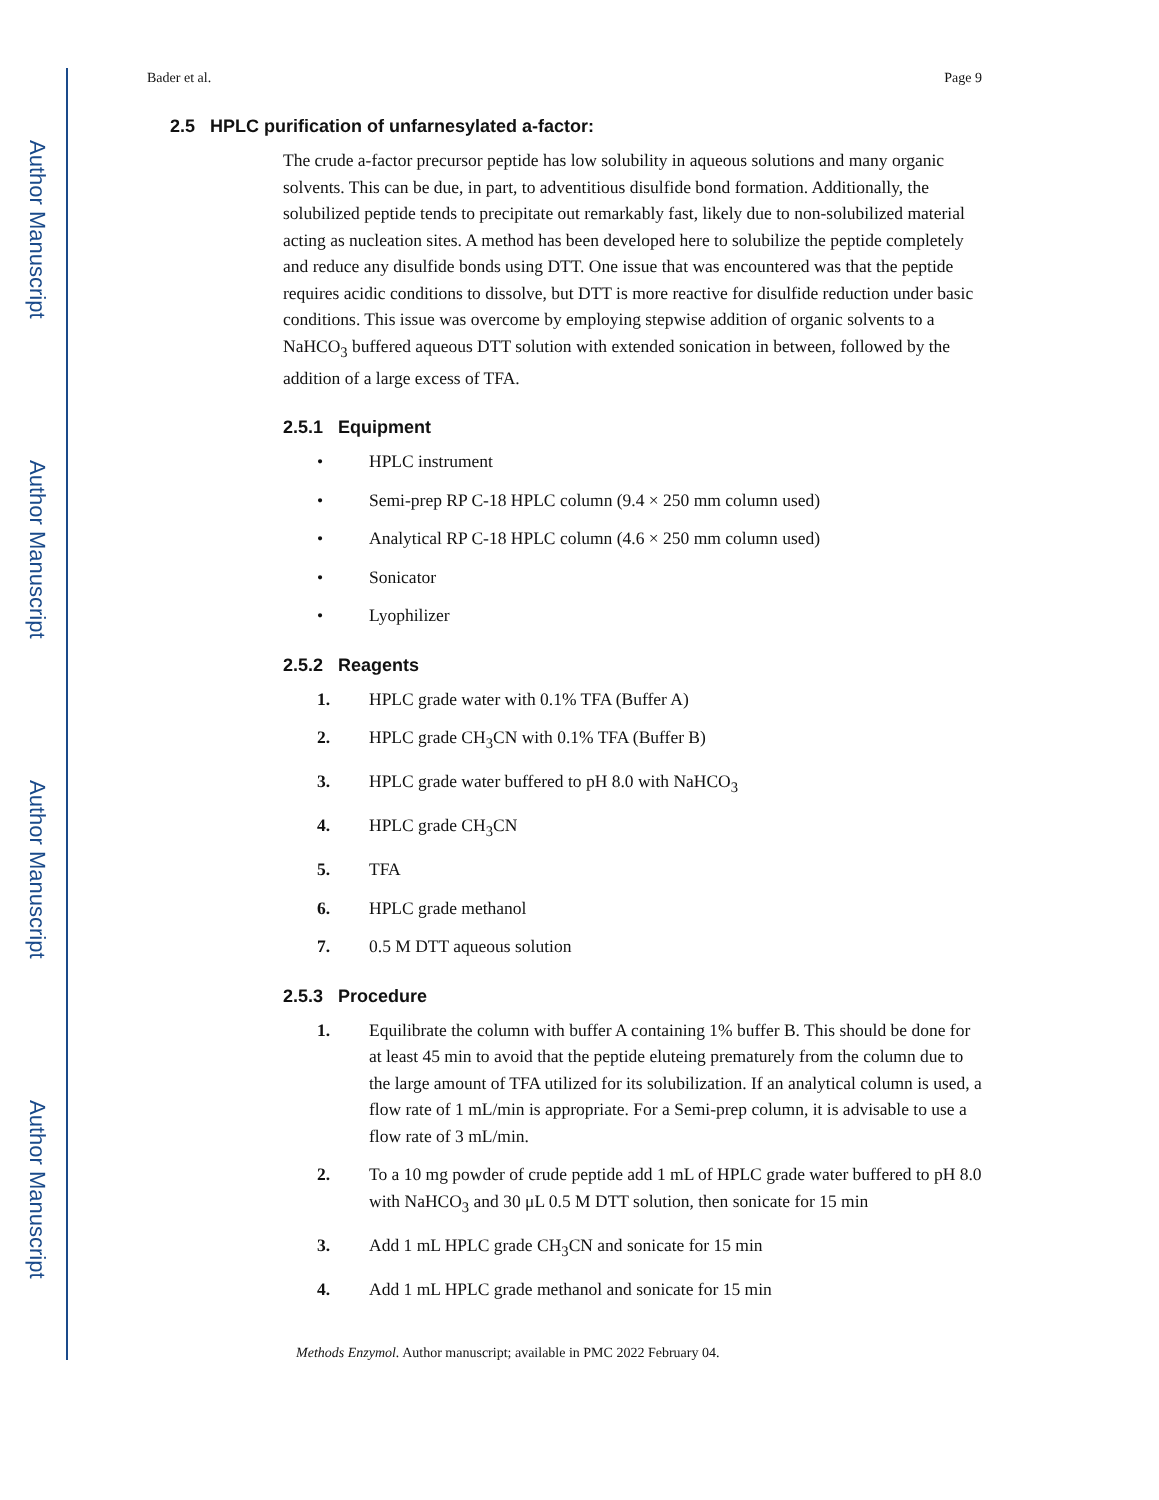Author Manuscript
Author Manuscript
Author Manuscript
Author Manuscript
Bader et al. Page 9
2.5 HPLC purification of unfarnesylated a-factor:
The crude a-factor precursor peptide has low solubility in aqueous solutions and many organic solvents. This can be due, in part, to adventitious disulfide bond formation. Additionally, the solubilized peptide tends to precipitate out remarkably fast, likely due to non-solubilized material acting as nucleation sites. A method has been developed here to solubilize the peptide completely and reduce any disulfide bonds using DTT. One issue that was encountered was that the peptide requires acidic conditions to dissolve, but DTT is more reactive for disulfide reduction under basic conditions. This issue was overcome by employing stepwise addition of organic solvents to a NaHCO<sub>3</sub> buffered aqueous DTT solution with extended sonication in between, followed by the addition of a large excess of TFA.
2.5.1 Equipment
• HPLC instrument
• Semi-prep RP C-18 HPLC column (9.4 × 250 mm column used)
• Analytical RP C-18 HPLC column (4.6 × 250 mm column used)
• Sonicator
• Lyophilizer
2.5.2 Reagents
1. HPLC grade water with 0.1% TFA (Buffer A)
2. HPLC grade CH<sub>3</sub>CN with 0.1% TFA (Buffer B)
3. HPLC grade water buffered to pH 8.0 with NaHCO<sub>3</sub>
4. HPLC grade CH<sub>3</sub>CN
5. TFA
6. HPLC grade methanol
7. 0.5 M DTT aqueous solution
2.5.3 Procedure
1. Equilibrate the column with buffer A containing 1% buffer B. This should be done for at least 45 min to avoid that the peptide eluteing prematurely from the column due to the large amount of TFA utilized for its solubilization. If an analytical column is used, a flow rate of 1 mL/min is appropriate. For a Semi-prep column, it is advisable to use a flow rate of 3 mL/min.
2. To a 10 mg powder of crude peptide add 1 mL of HPLC grade water buffered to pH 8.0 with NaHCO<sub>3</sub> and 30 μL 0.5 M DTT solution, then sonicate for 15 min
3. Add 1 mL HPLC grade CH<sub>3</sub>CN and sonicate for 15 min
4. Add 1 mL HPLC grade methanol and sonicate for 15 min
Methods Enzymol. Author manuscript; available in PMC 2022 February 04.